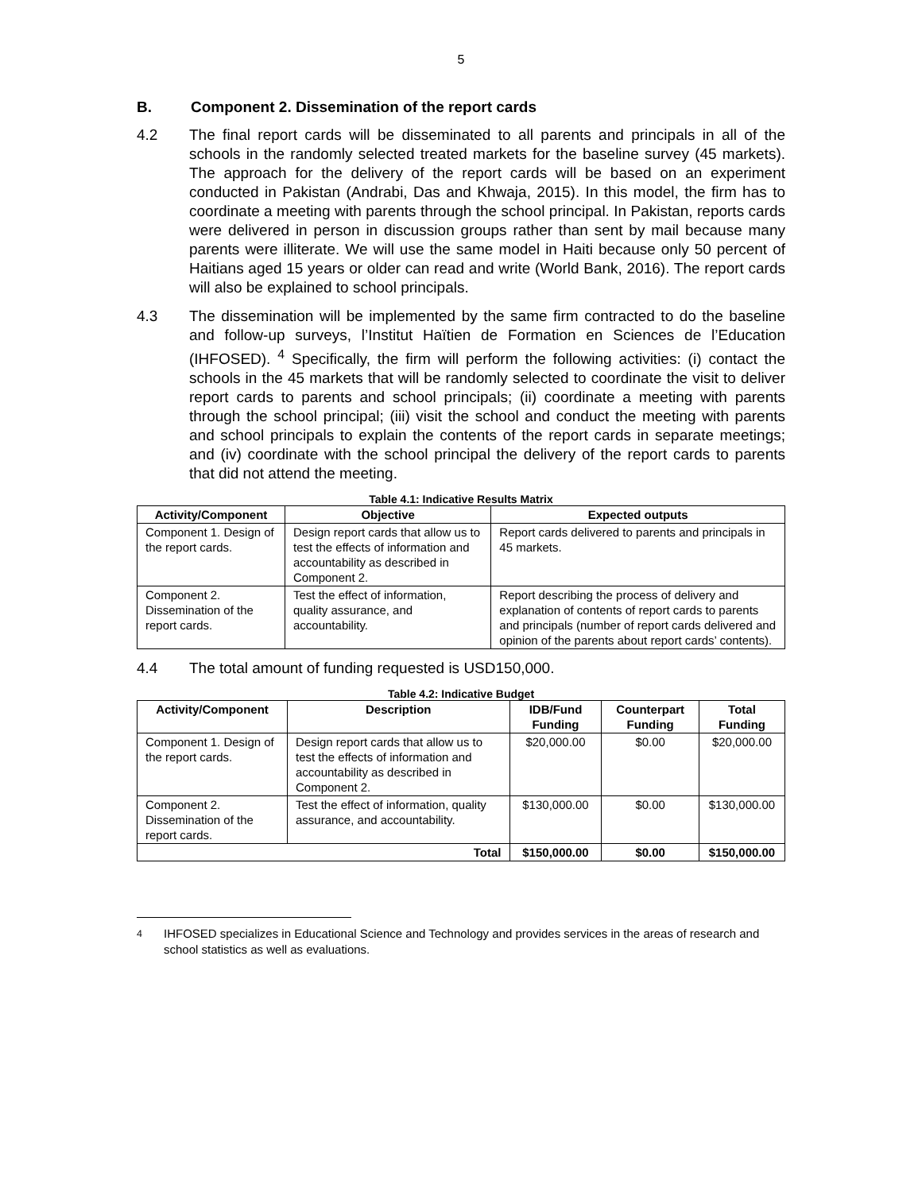5
B. Component 2. Dissemination of the report cards
4.2 The final report cards will be disseminated to all parents and principals in all of the schools in the randomly selected treated markets for the baseline survey (45 markets). The approach for the delivery of the report cards will be based on an experiment conducted in Pakistan (Andrabi, Das and Khwaja, 2015). In this model, the firm has to coordinate a meeting with parents through the school principal. In Pakistan, reports cards were delivered in person in discussion groups rather than sent by mail because many parents were illiterate. We will use the same model in Haiti because only 50 percent of Haitians aged 15 years or older can read and write (World Bank, 2016). The report cards will also be explained to school principals.
4.3 The dissemination will be implemented by the same firm contracted to do the baseline and follow-up surveys, l’Institut Haïtien de Formation en Sciences de l’Education (IHFOSED). <sup>4</sup> Specifically, the firm will perform the following activities: (i) contact the schools in the 45 markets that will be randomly selected to coordinate the visit to deliver report cards to parents and school principals; (ii) coordinate a meeting with parents through the school principal; (iii) visit the school and conduct the meeting with parents and school principals to explain the contents of the report cards in separate meetings; and (iv) coordinate with the school principal the delivery of the report cards to parents that did not attend the meeting.
Table 4.1: Indicative Results Matrix
| Activity/Component | Objective | Expected outputs |
| --- | --- | --- |
| Component 1. Design of the report cards. | Design report cards that allow us to test the effects of information and accountability as described in Component 2. | Report cards delivered to parents and principals in 45 markets. |
| Component 2. Dissemination of the report cards. | Test the effect of information, quality assurance, and accountability. | Report describing the process of delivery and explanation of contents of report cards to parents and principals (number of report cards delivered and opinion of the parents about report cards’ contents). |
4.4 The total amount of funding requested is USD150,000.
Table 4.2: Indicative Budget
| Activity/Component | Description | IDB/Fund Funding | Counterpart Funding | Total Funding |
| --- | --- | --- | --- | --- |
| Component 1. Design of the report cards. | Design report cards that allow us to test the effects of information and accountability as described in Component 2. | $20,000.00 | $0.00 | $20,000.00 |
| Component 2. Dissemination of the report cards. | Test the effect of information, quality assurance, and accountability. | $130,000.00 | $0.00 | $130,000.00 |
| Total | | $150,000.00 | $0.00 | $150,000.00 |
<sup>4</sup> IHFOSED specializes in Educational Science and Technology and provides services in the areas of research and school statistics as well as evaluations.